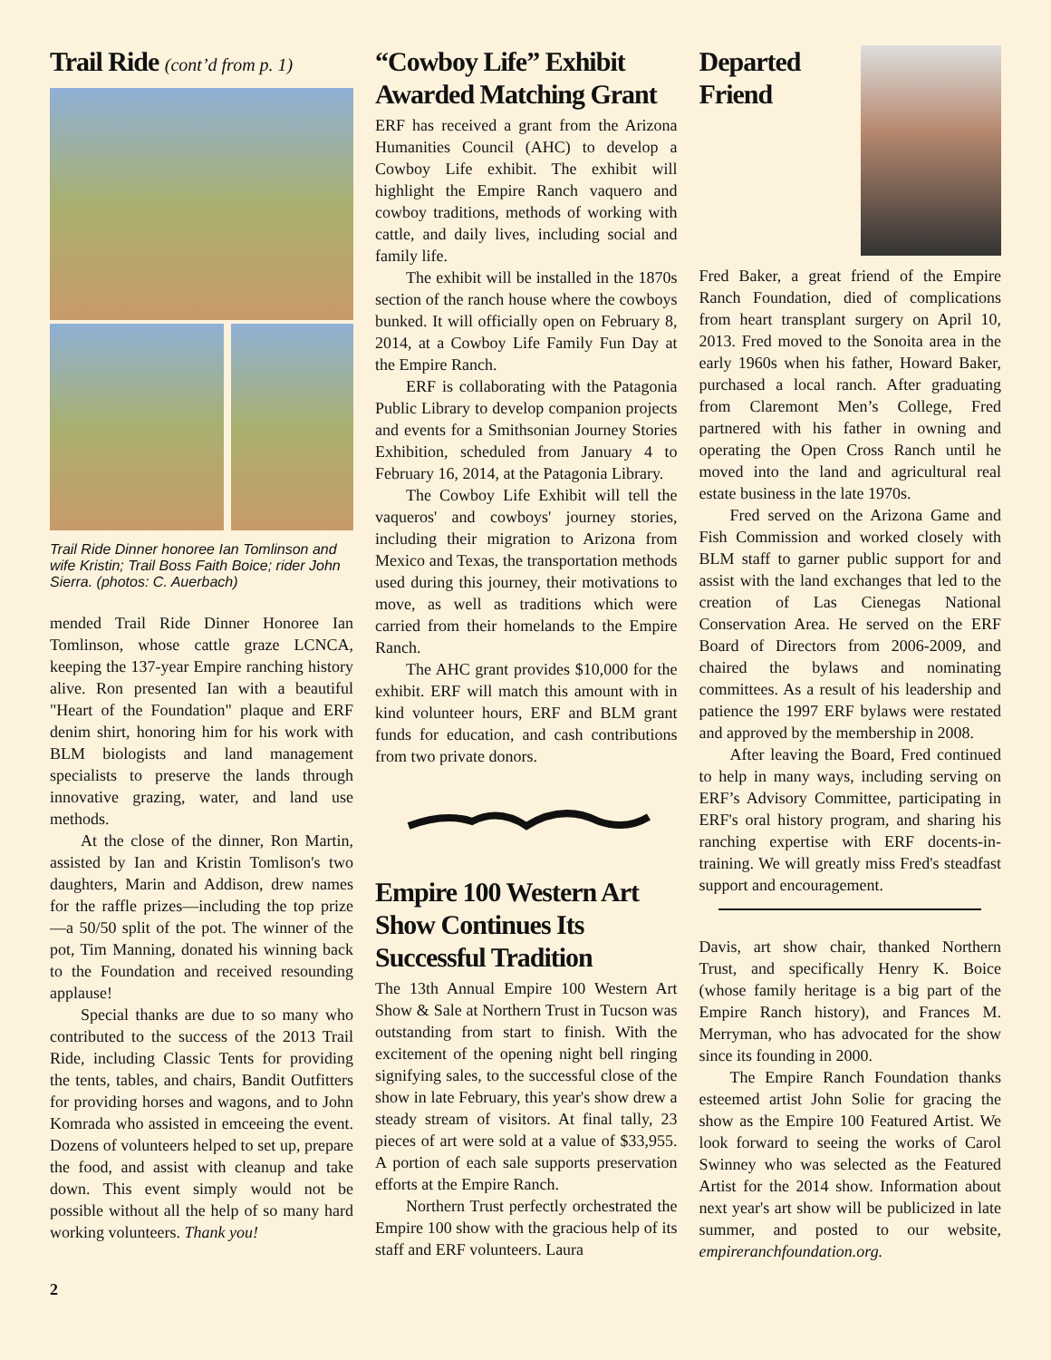Trail Ride (cont’d from p. 1)
Trail Ride Dinner honoree Ian Tomlinson and wife Kristin; Trail Boss Faith Boice; rider John Sierra. (photos: C. Auerbach)
mended Trail Ride Dinner Honoree Ian Tomlinson, whose cattle graze LCNCA, keeping the 137-year Empire ranching history alive. Ron presented Ian with a beautiful "Heart of the Foundation" plaque and ERF denim shirt, honoring him for his work with BLM biologists and land management specialists to preserve the lands through innovative grazing, water, and land use methods.
At the close of the dinner, Ron Martin, assisted by Ian and Kristin Tomlison's two daughters, Marin and Addison, drew names for the raffle prizes—including the top prize—a 50/50 split of the pot. The winner of the pot, Tim Manning, donated his winning back to the Foundation and received resounding applause!
Special thanks are due to so many who contributed to the success of the 2013 Trail Ride, including Classic Tents for providing the tents, tables, and chairs, Bandit Outfitters for providing horses and wagons, and to John Komrada who assisted in emceeing the event. Dozens of volunteers helped to set up, prepare the food, and assist with cleanup and take down. This event simply would not be possible without all the help of so many hard working volunteers. Thank you!
“Cowboy Life” Exhibit Awarded Matching Grant
ERF has received a grant from the Arizona Humanities Council (AHC) to develop a Cowboy Life exhibit. The exhibit will highlight the Empire Ranch vaquero and cowboy traditions, methods of working with cattle, and daily lives, including social and family life.
The exhibit will be installed in the 1870s section of the ranch house where the cowboys bunked. It will officially open on February 8, 2014, at a Cowboy Life Family Fun Day at the Empire Ranch.
ERF is collaborating with the Patagonia Public Library to develop companion projects and events for a Smithsonian Journey Stories Exhibition, scheduled from January 4 to February 16, 2014, at the Patagonia Library.
The Cowboy Life Exhibit will tell the vaqueros' and cowboys' journey stories, including their migration to Arizona from Mexico and Texas, the transportation methods used during this journey, their motivations to move, as well as traditions which were carried from their homelands to the Empire Ranch.
The AHC grant provides $10,000 for the exhibit. ERF will match this amount with in kind volunteer hours, ERF and BLM grant funds for education, and cash contributions from two private donors.
Empire 100 Western Art Show Continues Its Successful Tradition
The 13th Annual Empire 100 Western Art Show & Sale at Northern Trust in Tucson was outstanding from start to finish. With the excitement of the opening night bell ringing signifying sales, to the successful close of the show in late February, this year's show drew a steady stream of visitors. At final tally, 23 pieces of art were sold at a value of $33,955. A portion of each sale supports preservation efforts at the Empire Ranch.
Northern Trust perfectly orchestrated the Empire 100 show with the gracious help of its staff and ERF volunteers. Laura
Departed Friend
Fred Baker, a great friend of the Empire Ranch Foundation, died of complications from heart transplant surgery on April 10, 2013. Fred moved to the Sonoita area in the early 1960s when his father, Howard Baker, purchased a local ranch. After graduating from Claremont Men’s College, Fred partnered with his father in owning and operating the Open Cross Ranch until he moved into the land and agricultural real estate business in the late 1970s.
Fred served on the Arizona Game and Fish Commission and worked closely with BLM staff to garner public support for and assist with the land exchanges that led to the creation of Las Cienegas National Conservation Area. He served on the ERF Board of Directors from 2006-2009, and chaired the bylaws and nominating committees. As a result of his leadership and patience the 1997 ERF bylaws were restated and approved by the membership in 2008.
After leaving the Board, Fred continued to help in many ways, including serving on ERF’s Advisory Committee, participating in ERF's oral history program, and sharing his ranching expertise with ERF docents-in-training. We will greatly miss Fred's steadfast support and encouragement.
Davis, art show chair, thanked Northern Trust, and specifically Henry K. Boice (whose family heritage is a big part of the Empire Ranch history), and Frances M. Merryman, who has advocated for the show since its founding in 2000.
The Empire Ranch Foundation thanks esteemed artist John Solie for gracing the show as the Empire 100 Featured Artist. We look forward to seeing the works of Carol Swinney who was selected as the Featured Artist for the 2014 show. Information about next year's art show will be publicized in late summer, and posted to our website, empireranchfoundation.org.
2